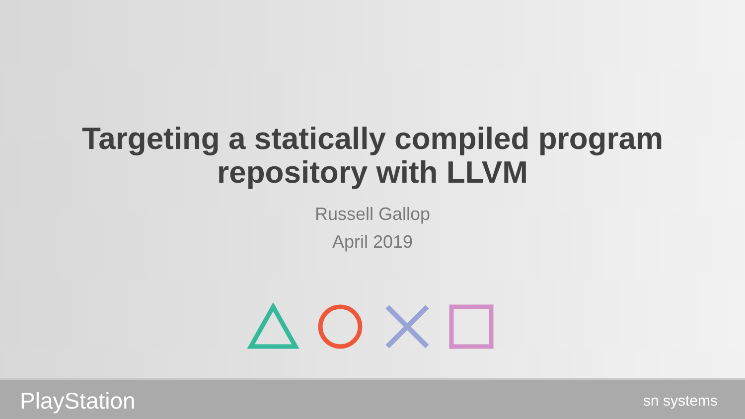Targeting a statically compiled program
repository with LLVM
Russell Gallop
April 2019
PlayStation sn systems